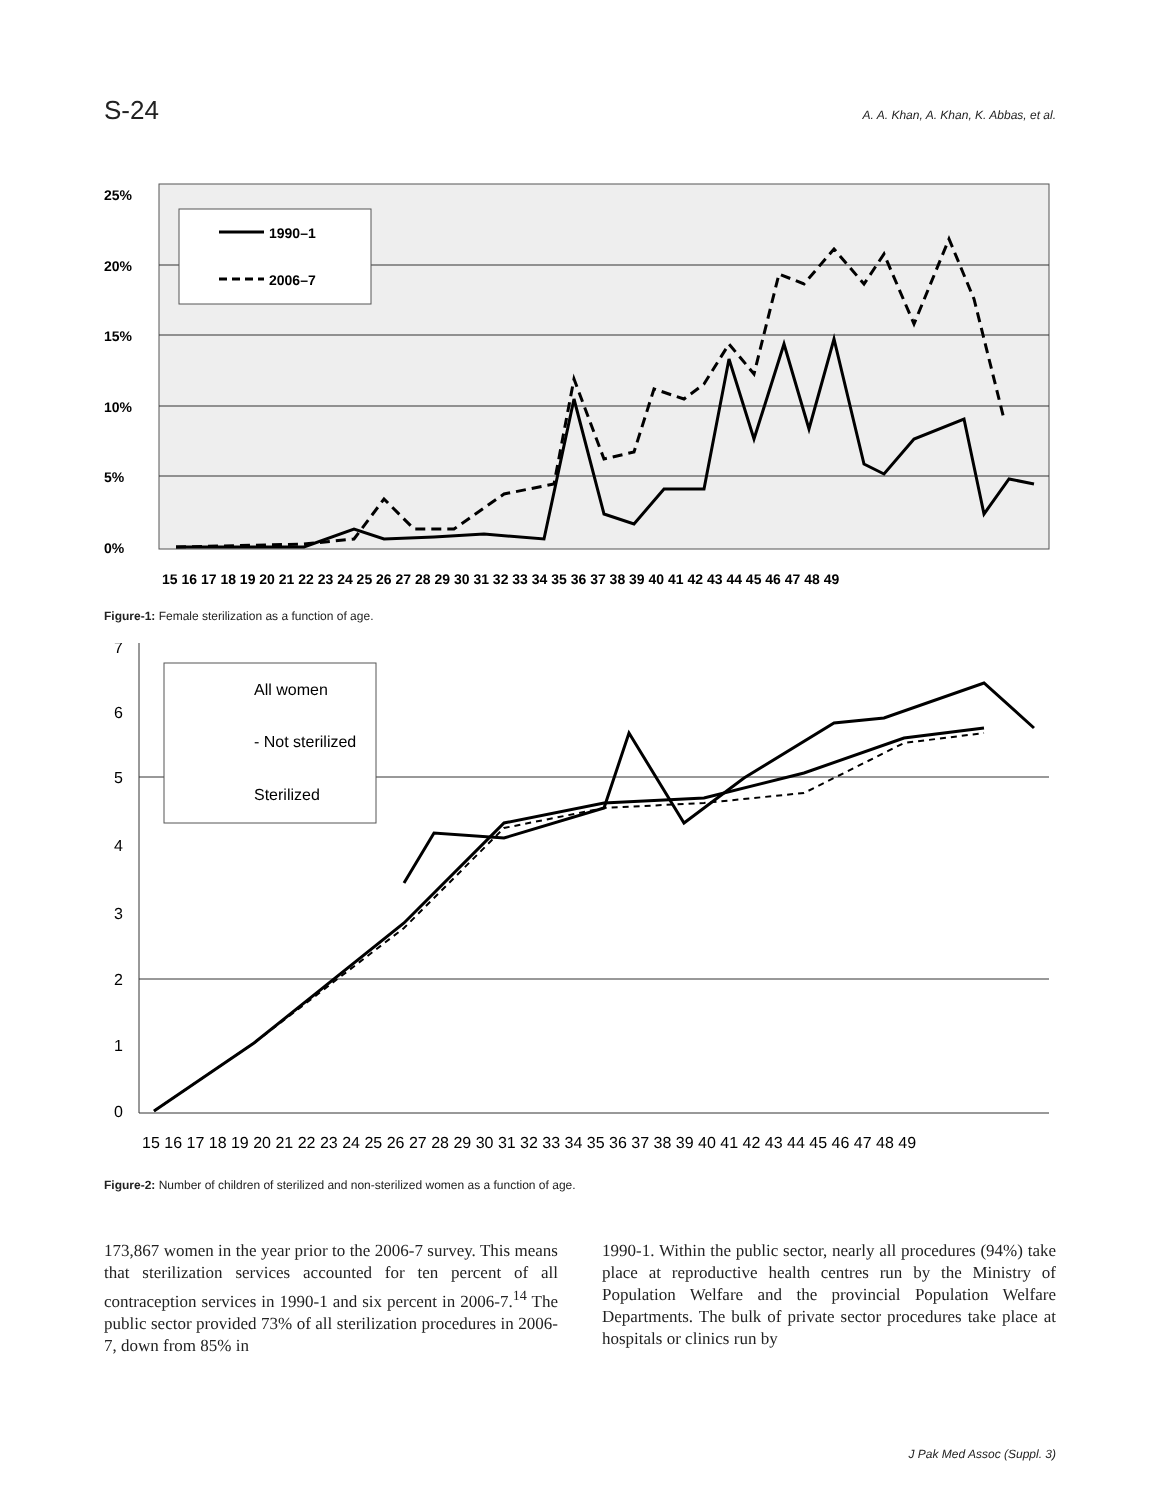S-24 A. A. Khan, A. Khan, K. Abbas, et al.
25%
20%
15%
10%
5%
0%
1990–1
2006–7
15 16 17 18 19 20 21 22 23 24 25 26 27 28 29 30 31 32 33 34 35 36 37 38 39 40 41 42 43 44 45 46 47 48 49
Figure-1: Female sterilization as a function of age.
7
6
5
4
3
2
1
0
All women
- Not sterilized
Sterilized
15 16 17 18 19 20 21 22 23 24 25 26 27 28 29 30 31 32 33 34 35 36 37 38 39 40 41 42 43 44 45 46 47 48 49
Figure-2: Number of children of sterilized and non-sterilized women as a function of age.
173,867 women in the year prior to the 2006-7 survey. This means that sterilization services accounted for ten percent of all contraception services in 1990-1 and six percent in 2006-7.<sup>14</sup> The public sector provided 73% of all sterilization procedures in 2006-7, down from 85% in
1990-1. Within the public sector, nearly all procedures (94%) take place at reproductive health centres run by the Ministry of Population Welfare and the provincial Population Welfare Departments. The bulk of private sector procedures take place at hospitals or clinics run by
J Pak Med Assoc (Suppl. 3)